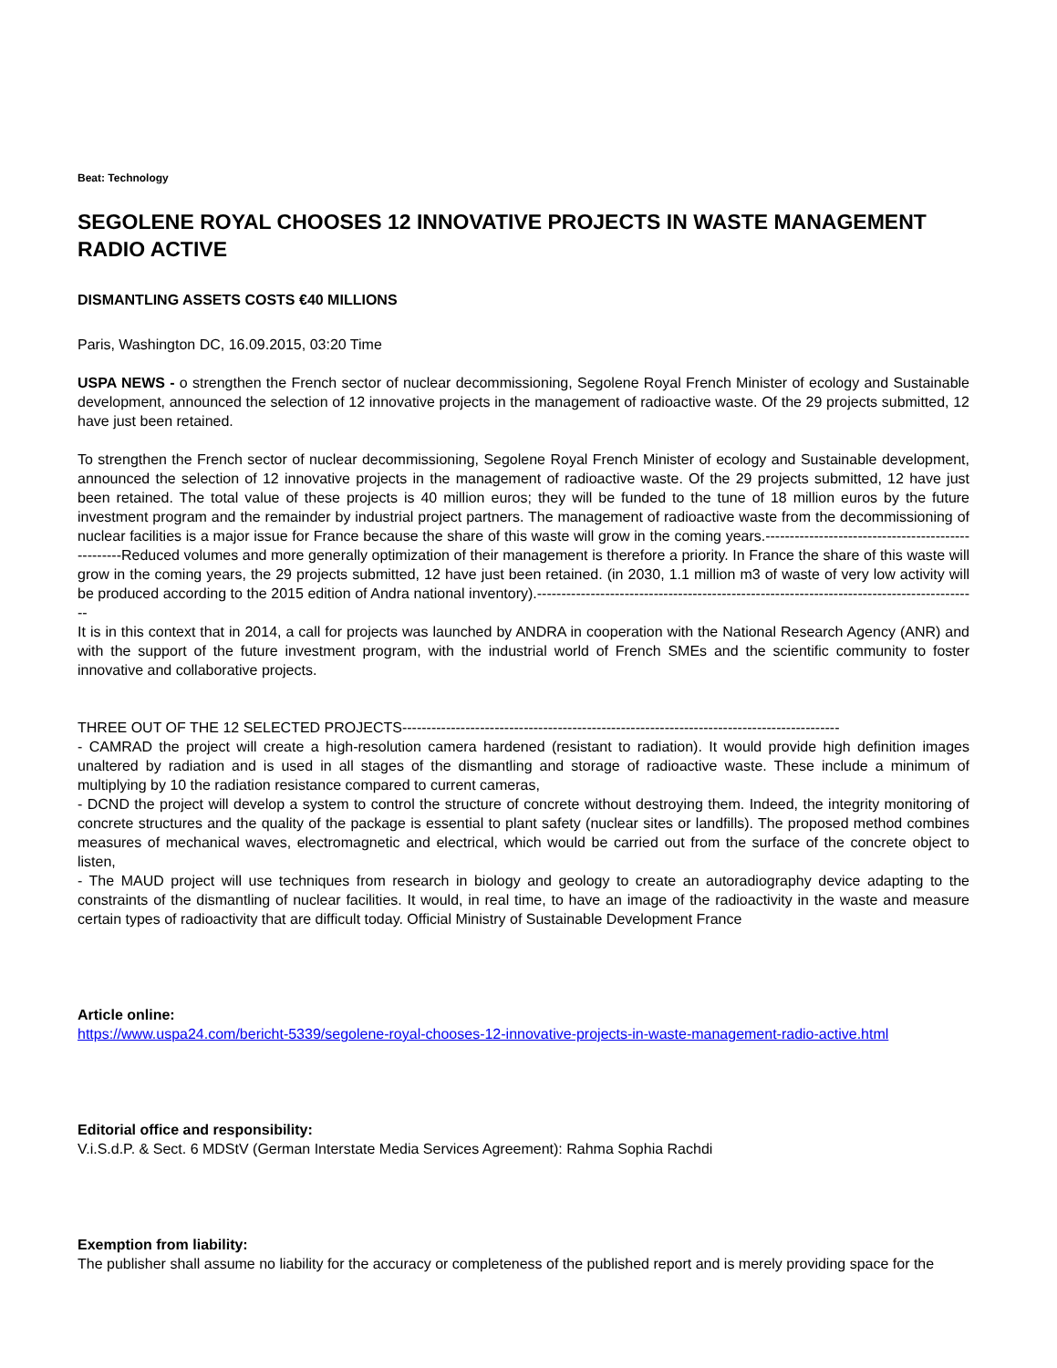Beat: Technology
SEGOLENE ROYAL CHOOSES 12 INNOVATIVE PROJECTS IN WASTE MANAGEMENT RADIO ACTIVE
DISMANTLING ASSETS COSTS €40 MILLIONS
Paris, Washington DC, 16.09.2015, 03:20 Time
USPA NEWS - o strengthen the French sector of nuclear decommissioning, Segolene Royal French Minister of ecology and Sustainable development, announced the selection of 12 innovative projects in the management of radioactive waste. Of the 29 projects submitted, 12 have just been retained.
To strengthen the French sector of nuclear decommissioning, Segolene Royal French Minister of ecology and Sustainable development, announced the selection of 12 innovative projects in the management of radioactive waste. Of the 29 projects submitted, 12 have just been retained. The total value of these projects is 40 million euros; they will be funded to the tune of 18 million euros by the future investment program and the remainder by industrial project partners. The management of radioactive waste from the decommissioning of nuclear facilities is a major issue for France because the share of this waste will grow in the coming years.---------------------------------------------------Reduced volumes and more generally optimization of their management is therefore a priority. In France the share of this waste will grow in the coming years, the 29 projects submitted, 12 have just been retained. (in 2030, 1.1 million m3 of waste of very low activity will be produced according to the 2015 edition of Andra national inventory).-------------------------------------------------------------------------------------------
It is in this context that in 2014, a call for projects was launched by ANDRA in cooperation with the National Research Agency (ANR) and with the support of the future investment program, with the industrial world of French SMEs and the scientific community to foster innovative and collaborative projects.
THREE OUT OF THE 12 SELECTED PROJECTS------------------------------------------------------------------------------------------
- CAMRAD the project will create a high-resolution camera hardened (resistant to radiation). It would provide high definition images unaltered by radiation and is used in all stages of the dismantling and storage of radioactive waste. These include a minimum of multiplying by 10 the radiation resistance compared to current cameras,
- DCND the project will develop a system to control the structure of concrete without destroying them. Indeed, the integrity monitoring of concrete structures and the quality of the package is essential to plant safety (nuclear sites or landfills). The proposed method combines measures of mechanical waves, electromagnetic and electrical, which would be carried out from the surface of the concrete object to listen,
- The MAUD project will use techniques from research in biology and geology to create an autoradiography device adapting to the constraints of the dismantling of nuclear facilities. It would, in real time, to have an image of the radioactivity in the waste and measure certain types of radioactivity that are difficult today. Official Ministry of Sustainable Development France
Article online:
https://www.uspa24.com/bericht-5339/segolene-royal-chooses-12-innovative-projects-in-waste-management-radio-active.html
Editorial office and responsibility:
V.i.S.d.P. & Sect. 6 MDStV (German Interstate Media Services Agreement): Rahma Sophia Rachdi
Exemption from liability:
The publisher shall assume no liability for the accuracy or completeness of the published report and is merely providing space for the